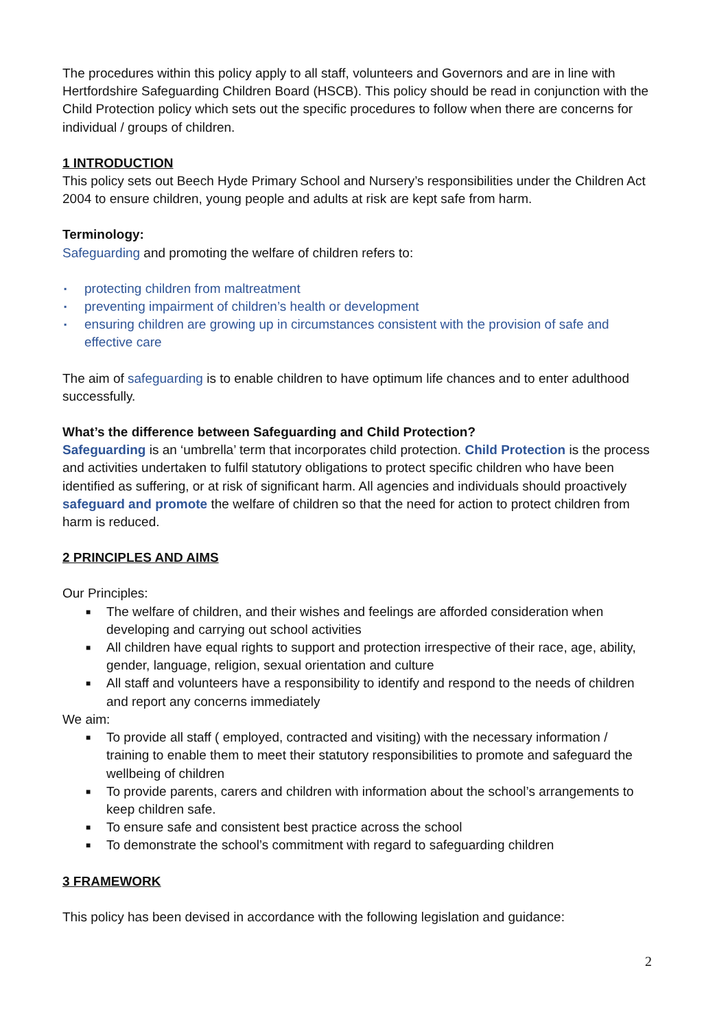The procedures within this policy apply to all staff, volunteers and Governors and are in line with Hertfordshire Safeguarding Children Board (HSCB). This policy should be read in conjunction with the Child Protection policy which sets out the specific procedures to follow when there are concerns for individual / groups of children.
1 INTRODUCTION
This policy sets out Beech Hyde Primary School and Nursery’s responsibilities under the Children Act 2004 to ensure children, young people and adults at risk are kept safe from harm.
Terminology:
Safeguarding and promoting the welfare of children refers to:
▪ protecting children from maltreatment
▪ preventing impairment of children’s health or development
▪ ensuring children are growing up in circumstances consistent with the provision of safe and effective care
The aim of safeguarding is to enable children to have optimum life chances and to enter adulthood successfully.
What’s the difference between Safeguarding and Child Protection?
Safeguarding is an ‘umbrella’ term that incorporates child protection. Child Protection is the process and activities undertaken to fulfil statutory obligations to protect specific children who have been identified as suffering, or at risk of significant harm. All agencies and individuals should proactively safeguard and promote the welfare of children so that the need for action to protect children from harm is reduced.
2 PRINCIPLES AND AIMS
Our Principles:
■ The welfare of children, and their wishes and feelings are afforded consideration when developing and carrying out school activities
■ All children have equal rights to support and protection irrespective of their race, age, ability, gender, language, religion, sexual orientation and culture
■ All staff and volunteers have a responsibility to identify and respond to the needs of children and report any concerns immediately
We aim:
■ To provide all staff ( employed, contracted and visiting) with the necessary information / training to enable them to meet their statutory responsibilities to promote and safeguard the wellbeing of children
■ To provide parents, carers and children with information about the school’s arrangements to keep children safe.
■ To ensure safe and consistent best practice across the school
■ To demonstrate the school’s commitment with regard to safeguarding children
3 FRAMEWORK
This policy has been devised in accordance with the following legislation and guidance:
2